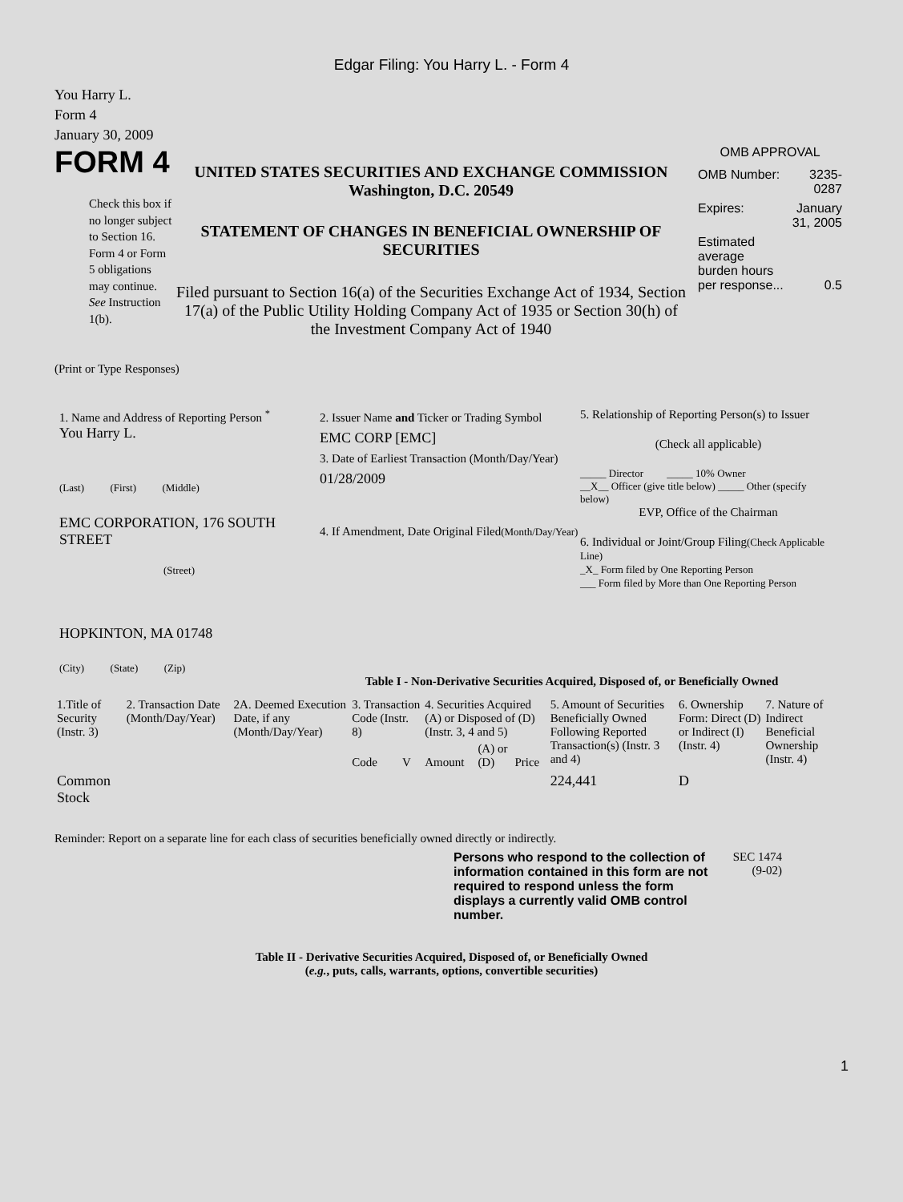Edgar Filing: You Harry L. - Form 4
You Harry L.
Form 4
January 30, 2009
FORM 4
Check this box if no longer subject to Section 16. Form 4 or Form 5 obligations may continue. See Instruction 1(b).
UNITED STATES SECURITIES AND EXCHANGE COMMISSION
Washington, D.C. 20549
STATEMENT OF CHANGES IN BENEFICIAL OWNERSHIP OF SECURITIES
Filed pursuant to Section 16(a) of the Securities Exchange Act of 1934, Section 17(a) of the Public Utility Holding Company Act of 1935 or Section 30(h) of the Investment Company Act of 1940
OMB APPROVAL
| OMB Number: | 3235-0287 |
| Expires: | January 31, 2005 |
| Estimated average burden hours per response... | 0.5 |
(Print or Type Responses)
1. Name and Address of Reporting Person <sup>*</sup>
You Harry L.
(Last) (First) (Middle)
EMC CORPORATION, 176 SOUTH STREET
(Street)
HOPKINTON, MA 01748
(City) (State) (Zip)
2. Issuer Name and Ticker or Trading Symbol
EMC CORP [EMC]
3. Date of Earliest Transaction (Month/Day/Year)
01/28/2009
4. If Amendment, Date Original Filed(Month/Day/Year)
5. Relationship of Reporting Person(s) to Issuer
(Check all applicable)
_____ Director _____ 10% Owner
__X__ Officer (give title below) _____ Other (specify below)
EVP, Office of the Chairman
6. Individual or Joint/Group Filing(Check Applicable Line)
_X_ Form filed by One Reporting Person
___ Form filed by More than One Reporting Person
Table I - Non-Derivative Securities Acquired, Disposed of, or Beneficially Owned
| 1.Title of Security (Instr. 3) | 2. Transaction Date (Month/Day/Year) | 2A. Deemed Execution Date, if any (Month/Day/Year) | 3. Transaction Code (Instr. 8) | | 4. Securities Acquired (A) or Disposed of (D) (Instr. 3, 4 and 5) | | | 5. Amount of Securities Beneficially Owned Following Reported Transaction(s) (Instr. 3 and 4) | 6. Ownership Form: Direct (D) or Indirect (I) (Instr. 4) | 7. Nature of Indirect Beneficial Ownership (Instr. 4) |
| --- | --- | --- | --- | --- | --- | --- | --- | --- | --- | --- |
| | | | Code | V | Amount | (A) or (D) | Price | | | |
| Common Stock | | | | | | | | 224,441 | D | |
Reminder: Report on a separate line for each class of securities beneficially owned directly or indirectly.
Persons who respond to the collection of information contained in this form are not required to respond unless the form displays a currently valid OMB control number.
SEC 1474 (9-02)
Table II - Derivative Securities Acquired, Disposed of, or Beneficially Owned
(e.g., puts, calls, warrants, options, convertible securities)
1